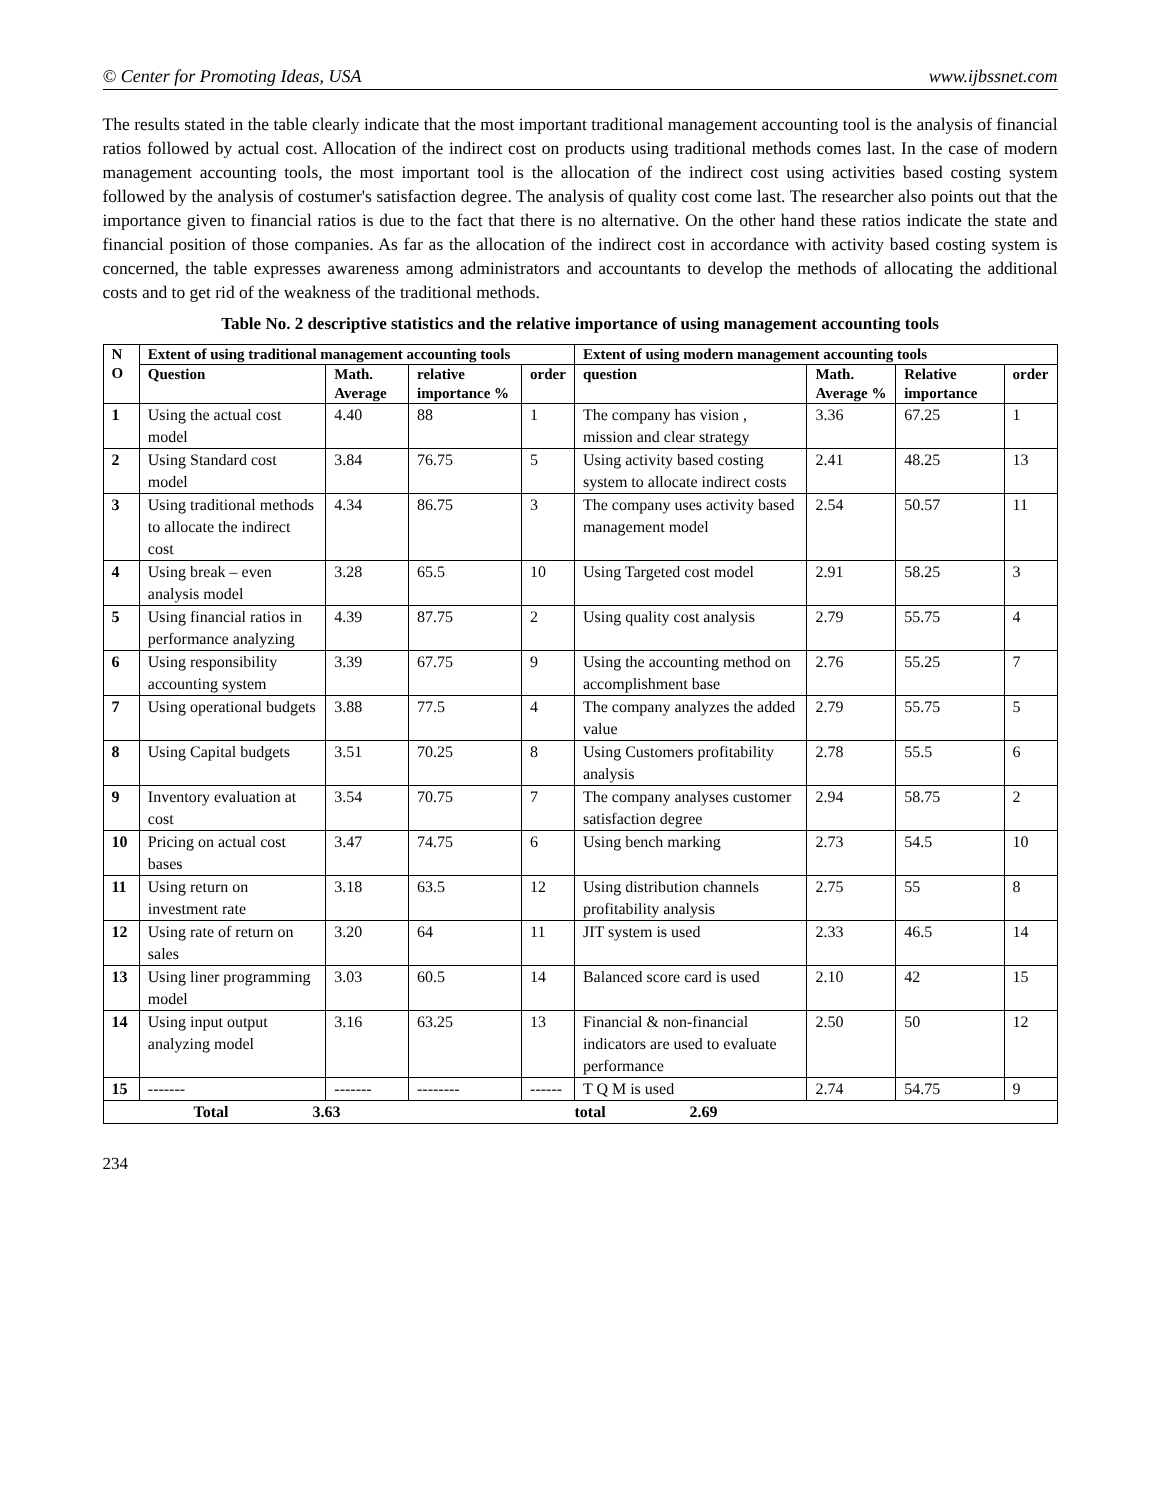© Center for Promoting Ideas, USA www.ijbssnet.com
The results stated in the table clearly indicate that the most important traditional management accounting tool is the analysis of financial ratios followed by actual cost. Allocation of the indirect cost on products using traditional methods comes last. In the case of modern management accounting tools, the most important tool is the allocation of the indirect cost using activities based costing system followed by the analysis of costumer's satisfaction degree. The analysis of quality cost come last. The researcher also points out that the importance given to financial ratios is due to the fact that there is no alternative. On the other hand these ratios indicate the state and financial position of those companies. As far as the allocation of the indirect cost in accordance with activity based costing system is concerned, the table expresses awareness among administrators and accountants to develop the methods of allocating the additional costs and to get rid of the weakness of the traditional methods.
Table No. 2 descriptive statistics and the relative importance of using management accounting tools
| N O | Extent of using traditional management accounting tools | | | | Extent of using modern management accounting tools | | | |
| --- | --- | --- | --- | --- | --- | --- | --- | --- |
| | Question | Math. Average | relative importance % | order | question | Math. Average % | Relative importance | order |
| 1 | Using the actual cost model | 4.40 | 88 | 1 | The company has vision , mission and clear strategy | 3.36 | 67.25 | 1 |
| 2 | Using Standard cost model | 3.84 | 76.75 | 5 | Using activity based costing system to allocate indirect costs | 2.41 | 48.25 | 13 |
| 3 | Using traditional methods to allocate the indirect cost | 4.34 | 86.75 | 3 | The company uses activity based management model | 2.54 | 50.57 | 11 |
| 4 | Using break – even analysis model | 3.28 | 65.5 | 10 | Using Targeted cost model | 2.91 | 58.25 | 3 |
| 5 | Using financial ratios in performance analyzing | 4.39 | 87.75 | 2 | Using quality cost analysis | 2.79 | 55.75 | 4 |
| 6 | Using responsibility accounting system | 3.39 | 67.75 | 9 | Using the accounting method on accomplishment base | 2.76 | 55.25 | 7 |
| 7 | Using operational budgets | 3.88 | 77.5 | 4 | The company analyzes the added value | 2.79 | 55.75 | 5 |
| 8 | Using Capital budgets | 3.51 | 70.25 | 8 | Using Customers profitability analysis | 2.78 | 55.5 | 6 |
| 9 | Inventory evaluation at cost | 3.54 | 70.75 | 7 | The company analyses customer satisfaction degree | 2.94 | 58.75 | 2 |
| 10 | Pricing on actual cost bases | 3.47 | 74.75 | 6 | Using bench marking | 2.73 | 54.5 | 10 |
| 11 | Using return on investment rate | 3.18 | 63.5 | 12 | Using distribution channels profitability analysis | 2.75 | 55 | 8 |
| 12 | Using rate of return on sales | 3.20 | 64 | 11 | JIT system is used | 2.33 | 46.5 | 14 |
| 13 | Using liner programming model | 3.03 | 60.5 | 14 | Balanced score card is used | 2.10 | 42 | 15 |
| 14 | Using input output analyzing model | 3.16 | 63.25 | 13 | Financial & non-financial indicators are used to evaluate performance | 2.50 | 50 | 12 |
| 15 | ------- | ------- | -------- | ------ | T Q M is used | 2.74 | 54.75 | 9 |
| Total 3.63 total 2.69 | | | | | | | | |
234